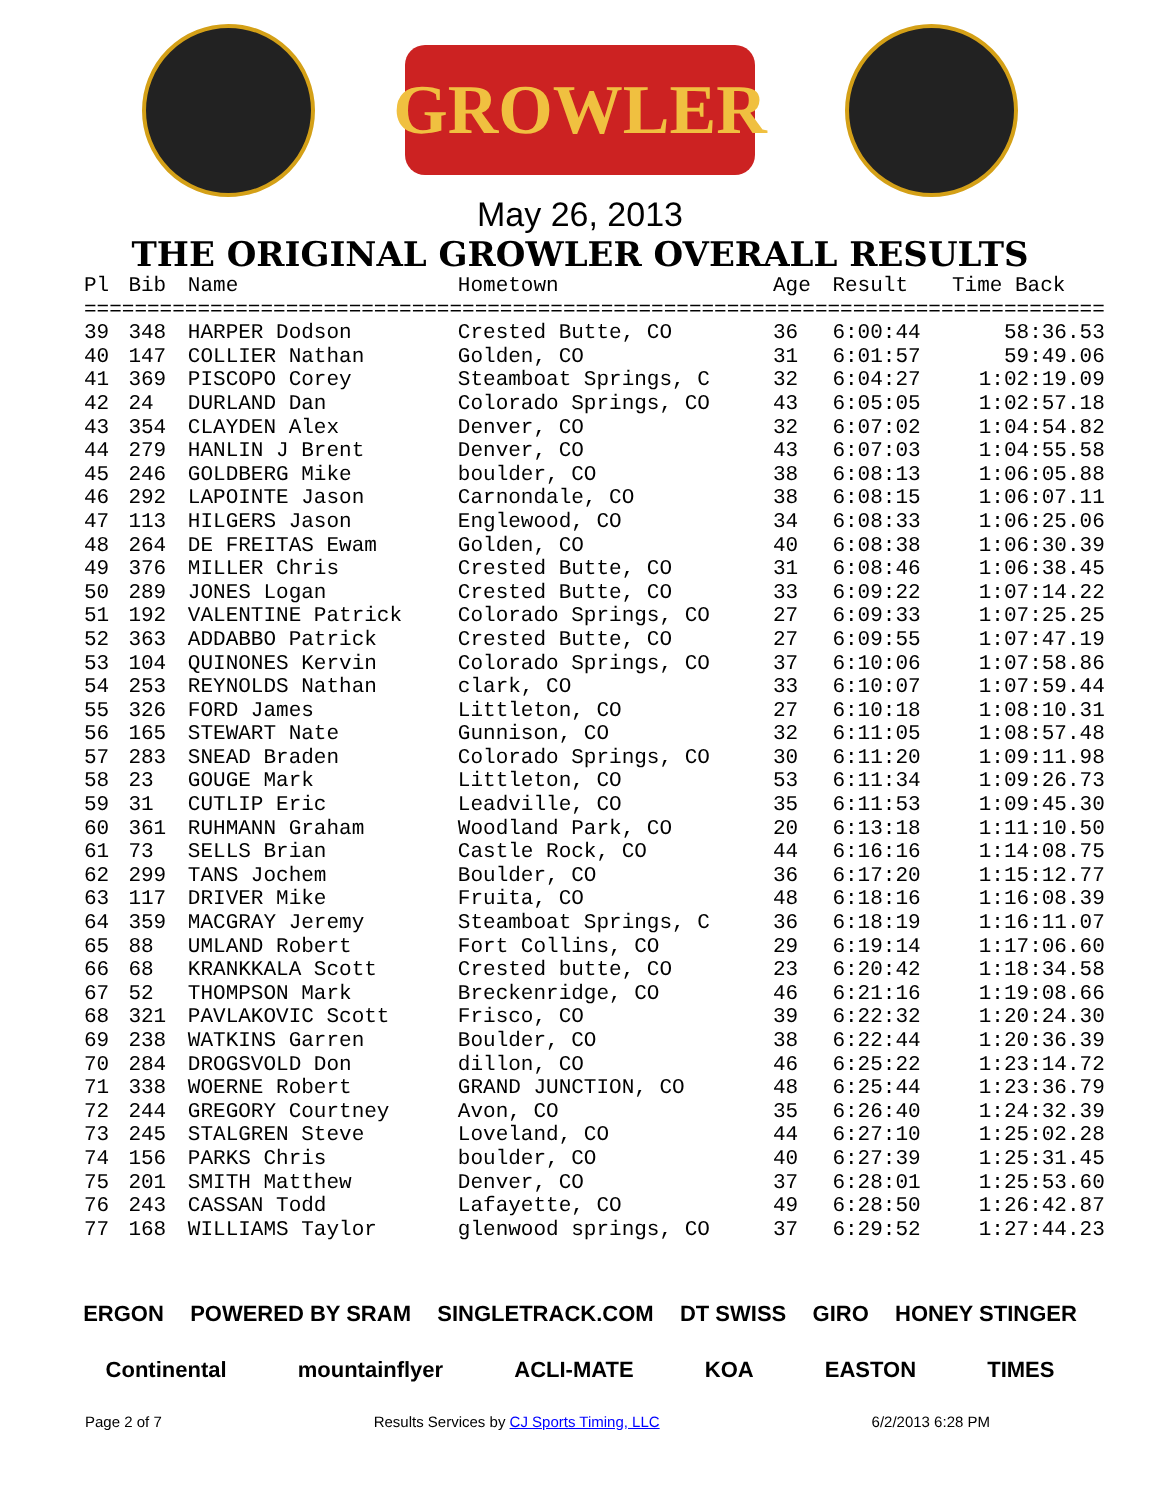GROWLER
May 26, 2013
THE ORIGINAL GROWLER OVERALL RESULTS
| Pl | Bib | Name | Hometown | Age | Result | Time Back |
| --- | --- | --- | --- | --- | --- | --- |
| ================================================================================= | | | | | | |
| 39 | 348 | HARPER Dodson | Crested Butte, CO | 36 | 6:00:44 | 58:36.53 |
| 40 | 147 | COLLIER Nathan | Golden, CO | 31 | 6:01:57 | 59:49.06 |
| 41 | 369 | PISCOPO Corey | Steamboat Springs, C | 32 | 6:04:27 | 1:02:19.09 |
| 42 | 24 | DURLAND Dan | Colorado Springs, CO | 43 | 6:05:05 | 1:02:57.18 |
| 43 | 354 | CLAYDEN Alex | Denver, CO | 32 | 6:07:02 | 1:04:54.82 |
| 44 | 279 | HANLIN J Brent | Denver, CO | 43 | 6:07:03 | 1:04:55.58 |
| 45 | 246 | GOLDBERG Mike | boulder, CO | 38 | 6:08:13 | 1:06:05.88 |
| 46 | 292 | LAPOINTE Jason | Carnondale, CO | 38 | 6:08:15 | 1:06:07.11 |
| 47 | 113 | HILGERS Jason | Englewood, CO | 34 | 6:08:33 | 1:06:25.06 |
| 48 | 264 | DE FREITAS Ewam | Golden, CO | 40 | 6:08:38 | 1:06:30.39 |
| 49 | 376 | MILLER Chris | Crested Butte, CO | 31 | 6:08:46 | 1:06:38.45 |
| 50 | 289 | JONES Logan | Crested Butte, CO | 33 | 6:09:22 | 1:07:14.22 |
| 51 | 192 | VALENTINE Patrick | Colorado Springs, CO | 27 | 6:09:33 | 1:07:25.25 |
| 52 | 363 | ADDABBO Patrick | Crested Butte, CO | 27 | 6:09:55 | 1:07:47.19 |
| 53 | 104 | QUINONES Kervin | Colorado Springs, CO | 37 | 6:10:06 | 1:07:58.86 |
| 54 | 253 | REYNOLDS Nathan | clark, CO | 33 | 6:10:07 | 1:07:59.44 |
| 55 | 326 | FORD James | Littleton, CO | 27 | 6:10:18 | 1:08:10.31 |
| 56 | 165 | STEWART Nate | Gunnison, CO | 32 | 6:11:05 | 1:08:57.48 |
| 57 | 283 | SNEAD Braden | Colorado Springs, CO | 30 | 6:11:20 | 1:09:11.98 |
| 58 | 23 | GOUGE Mark | Littleton, CO | 53 | 6:11:34 | 1:09:26.73 |
| 59 | 31 | CUTLIP Eric | Leadville, CO | 35 | 6:11:53 | 1:09:45.30 |
| 60 | 361 | RUHMANN Graham | Woodland Park, CO | 20 | 6:13:18 | 1:11:10.50 |
| 61 | 73 | SELLS Brian | Castle Rock, CO | 44 | 6:16:16 | 1:14:08.75 |
| 62 | 299 | TANS Jochem | Boulder, CO | 36 | 6:17:20 | 1:15:12.77 |
| 63 | 117 | DRIVER Mike | Fruita, CO | 48 | 6:18:16 | 1:16:08.39 |
| 64 | 359 | MACGRAY Jeremy | Steamboat Springs, C | 36 | 6:18:19 | 1:16:11.07 |
| 65 | 88 | UMLAND Robert | Fort Collins, CO | 29 | 6:19:14 | 1:17:06.60 |
| 66 | 68 | KRANKKALA Scott | Crested butte, CO | 23 | 6:20:42 | 1:18:34.58 |
| 67 | 52 | THOMPSON Mark | Breckenridge, CO | 46 | 6:21:16 | 1:19:08.66 |
| 68 | 321 | PAVLAKOVIC Scott | Frisco, CO | 39 | 6:22:32 | 1:20:24.30 |
| 69 | 238 | WATKINS Garren | Boulder, CO | 38 | 6:22:44 | 1:20:36.39 |
| 70 | 284 | DROGSVOLD Don | dillon, CO | 46 | 6:25:22 | 1:23:14.72 |
| 71 | 338 | WOERNE Robert | GRAND JUNCTION, CO | 48 | 6:25:44 | 1:23:36.79 |
| 72 | 244 | GREGORY Courtney | Avon, CO | 35 | 6:26:40 | 1:24:32.39 |
| 73 | 245 | STALGREN Steve | Loveland, CO | 44 | 6:27:10 | 1:25:02.28 |
| 74 | 156 | PARKS Chris | boulder, CO | 40 | 6:27:39 | 1:25:31.45 |
| 75 | 201 | SMITH Matthew | Denver, CO | 37 | 6:28:01 | 1:25:53.60 |
| 76 | 243 | CASSAN Todd | Lafayette, CO | 49 | 6:28:50 | 1:26:42.87 |
| 77 | 168 | WILLIAMS Taylor | glenwood springs, CO | 37 | 6:29:52 | 1:27:44.23 |
ERGON POWERED BY SRAM SINGLETRACK.COM DT SWISS GIRO HONEY STINGER
Continental mountainflyer ACLI-MATE KOA EASTON TIMES
Page 2 of 7 Results Services by CJ Sports Timing, LLC 6/2/2013 6:28 PM